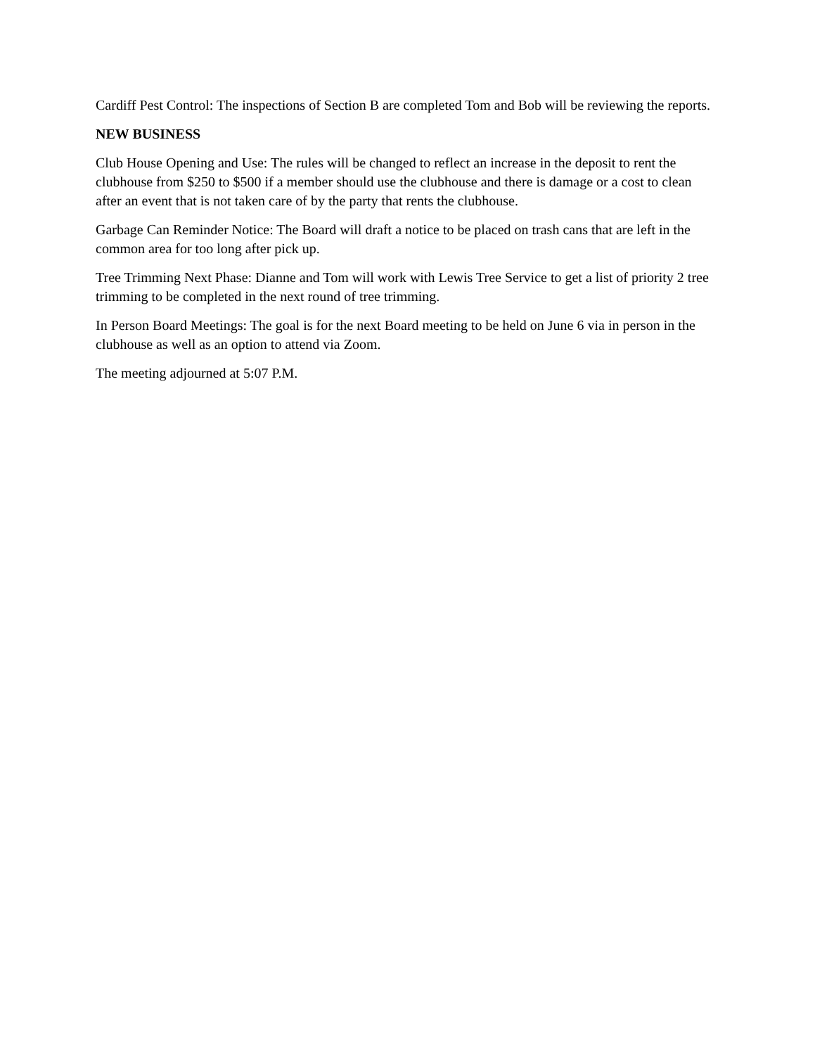Cardiff Pest Control: The inspections of Section B are completed Tom and Bob will be reviewing the reports.
NEW BUSINESS
Club House Opening and Use: The rules will be changed to reflect an increase in the deposit to rent the clubhouse from $250 to $500 if a member should use the clubhouse and there is damage or a cost to clean after an event that is not taken care of by the party that rents the clubhouse.
Garbage Can Reminder Notice: The Board will draft a notice to be placed on trash cans that are left in the common area for too long after pick up.
Tree Trimming Next Phase: Dianne and Tom will work with Lewis Tree Service to get a list of priority 2 tree trimming to be completed in the next round of tree trimming.
In Person Board Meetings: The goal is for the next Board meeting to be held on June 6 via in person in the clubhouse as well as an option to attend via Zoom.
The meeting adjourned at 5:07 P.M.